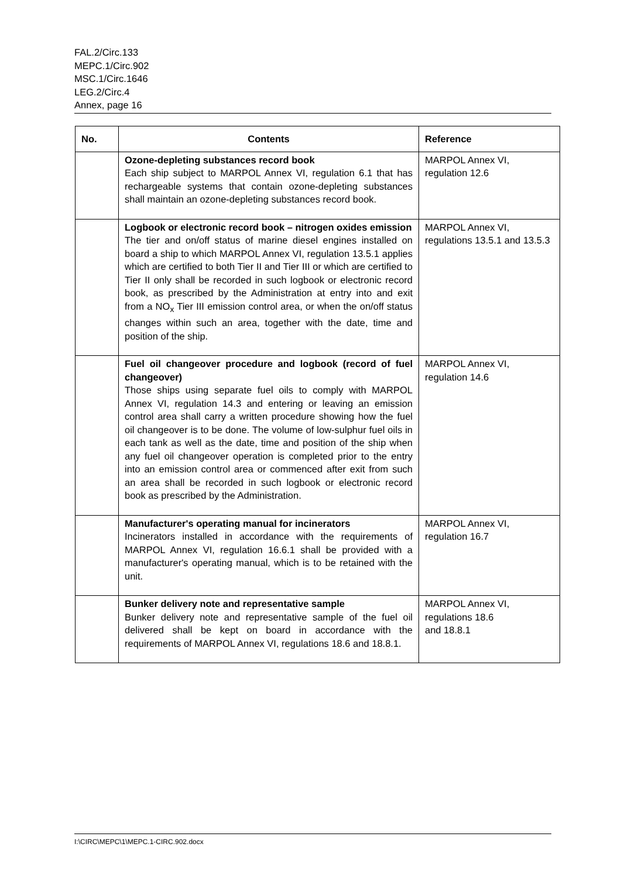FAL.2/Circ.133
MEPC.1/Circ.902
MSC.1/Circ.1646
LEG.2/Circ.4
Annex, page 16
| No. | Contents | Reference |
| --- | --- | --- |
| | Ozone-depleting substances record book Each ship subject to MARPOL Annex VI, regulation 6.1 that has rechargeable systems that contain ozone-depleting substances shall maintain an ozone-depleting substances record book. | MARPOL Annex VI, regulation 12.6 |
| | Logbook or electronic record book – nitrogen oxides emission The tier and on/off status of marine diesel engines installed on board a ship to which MARPOL Annex VI, regulation 13.5.1 applies which are certified to both Tier II and Tier III or which are certified to Tier II only shall be recorded in such logbook or electronic record book, as prescribed by the Administration at entry into and exit from a NO<sub>x</sub> Tier III emission control area, or when the on/off status changes within such an area, together with the date, time and position of the ship. | MARPOL Annex VI, regulations 13.5.1 and 13.5.3 |
| | Fuel oil changeover procedure and logbook (record of fuel changeover) Those ships using separate fuel oils to comply with MARPOL Annex VI, regulation 14.3 and entering or leaving an emission control area shall carry a written procedure showing how the fuel oil changeover is to be done. The volume of low-sulphur fuel oils in each tank as well as the date, time and position of the ship when any fuel oil changeover operation is completed prior to the entry into an emission control area or commenced after exit from such an area shall be recorded in such logbook or electronic record book as prescribed by the Administration. | MARPOL Annex VI, regulation 14.6 |
| | Manufacturer's operating manual for incinerators Incinerators installed in accordance with the requirements of MARPOL Annex VI, regulation 16.6.1 shall be provided with a manufacturer's operating manual, which is to be retained with the unit. | MARPOL Annex VI, regulation 16.7 |
| | Bunker delivery note and representative sample Bunker delivery note and representative sample of the fuel oil delivered shall be kept on board in accordance with the requirements of MARPOL Annex VI, regulations 18.6 and 18.8.1. | MARPOL Annex VI, regulations 18.6 and 18.8.1 |
I:\CIRC\MEPC\1\MEPC.1-CIRC.902.docx